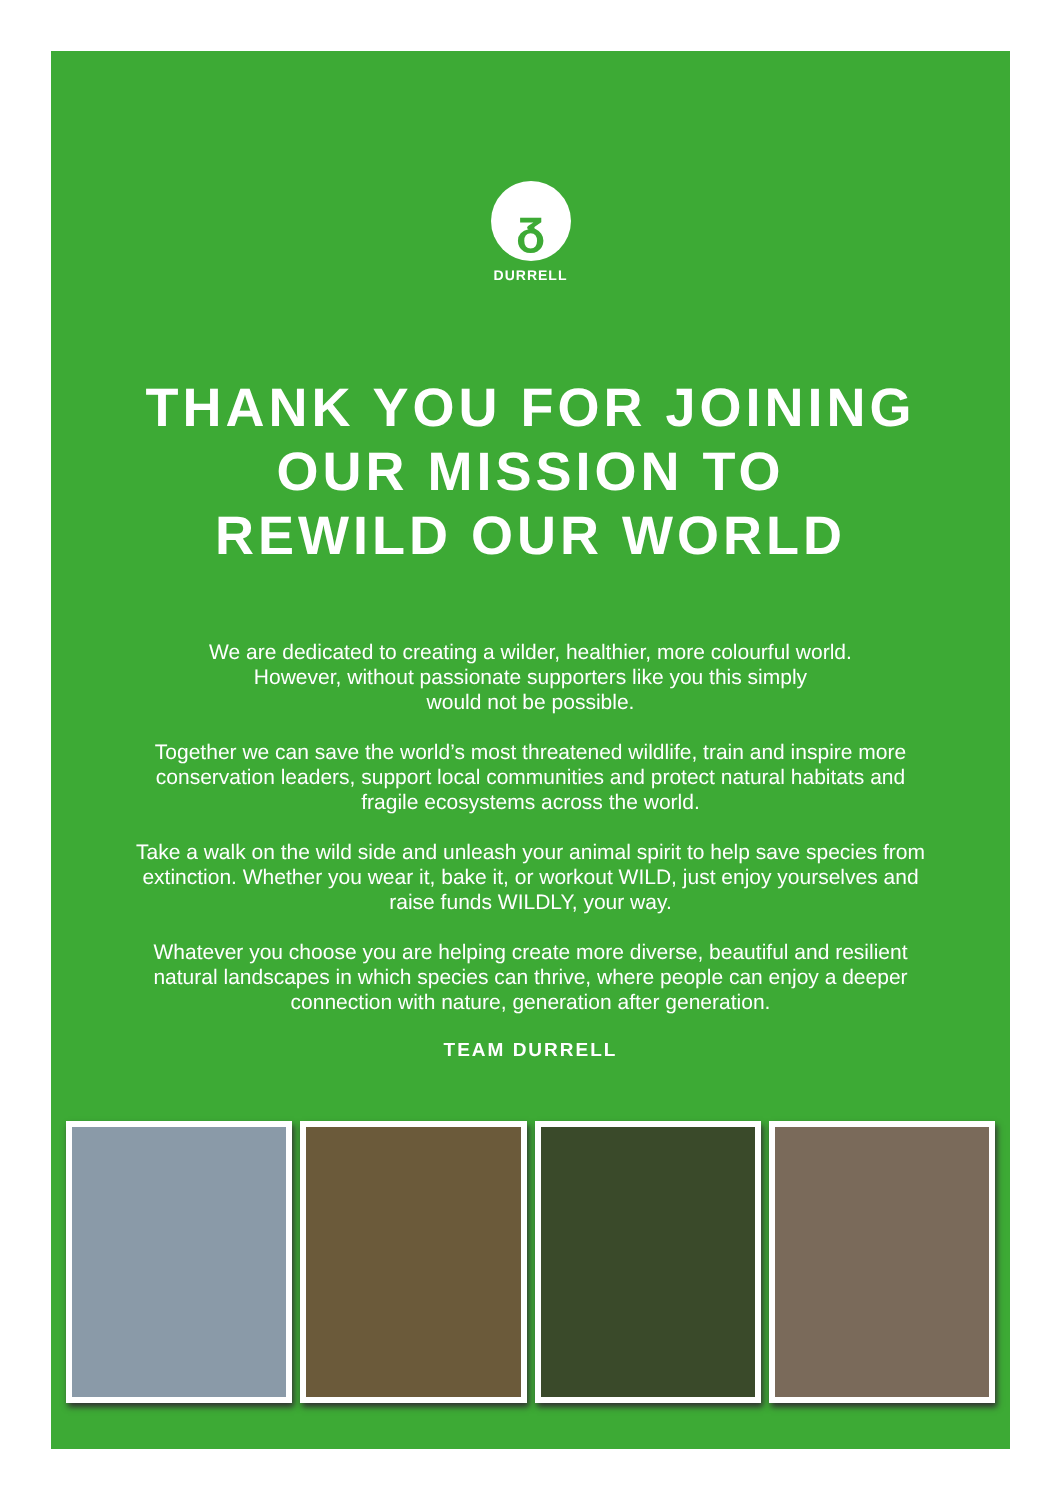ᵹ
DURRELL
THANK YOU FOR JOINING
OUR MISSION TO
REWILD OUR WORLD
We are dedicated to creating a wilder, healthier, more colourful world.
However, without passionate supporters like you this simply
would not be possible.
Together we can save the world’s most threatened wildlife, train and inspire more conservation leaders, support local communities and protect natural habitats and fragile ecosystems across the world.
Take a walk on the wild side and unleash your animal spirit to help save species from extinction. Whether you wear it, bake it, or workout WILD, just enjoy yourselves and raise funds WILDLY, your way.
Whatever you choose you are helping create more diverse, beautiful and resilient natural landscapes in which species can thrive, where people can enjoy a deeper connection with nature, generation after generation.
TEAM DURRELL